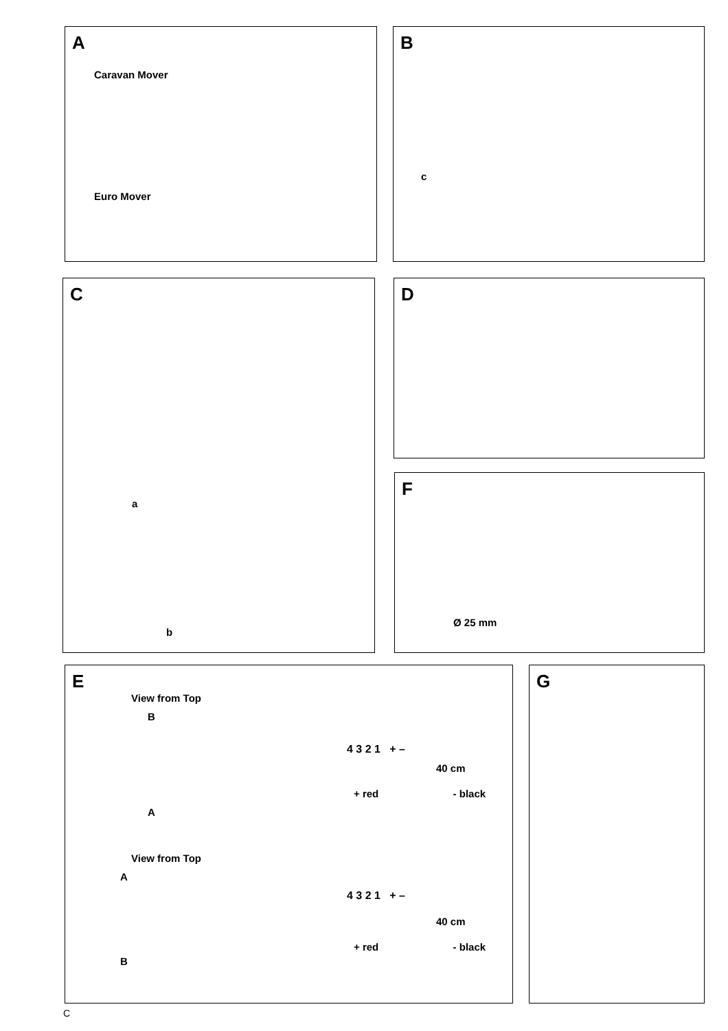A
Caravan Mover
Euro Mover
B
c
C
a
b
D
F
Ø 25 mm
E
View from Top
B
4 3 2 1 + –
40 cm
+ red - black
A
View from Top
A
4 3 2 1 + –
40 cm
+ red - black
B
G
C